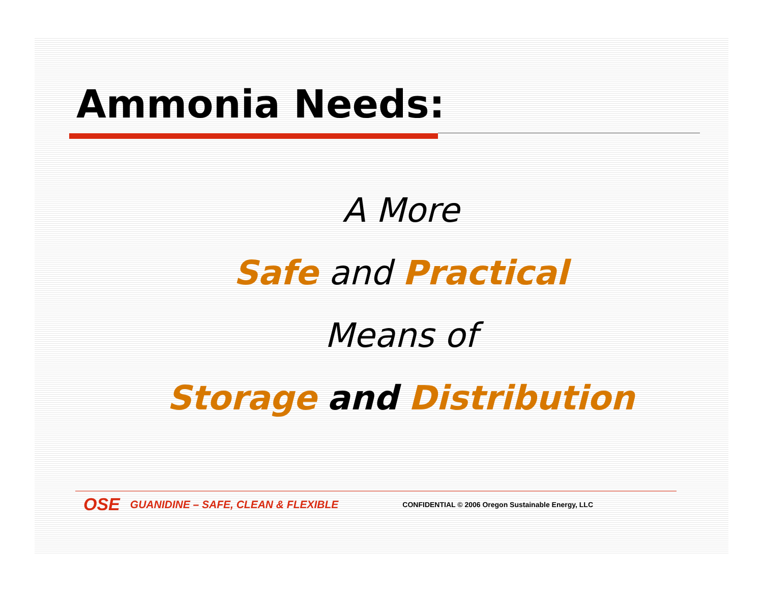Ammonia Needs:
A More
Safe and Practical
Means of
Storage and Distribution
OSE GUANIDINE – SAFE, CLEAN & FLEXIBLE CONFIDENTIAL © 2006 Oregon Sustainable Energy, LLC